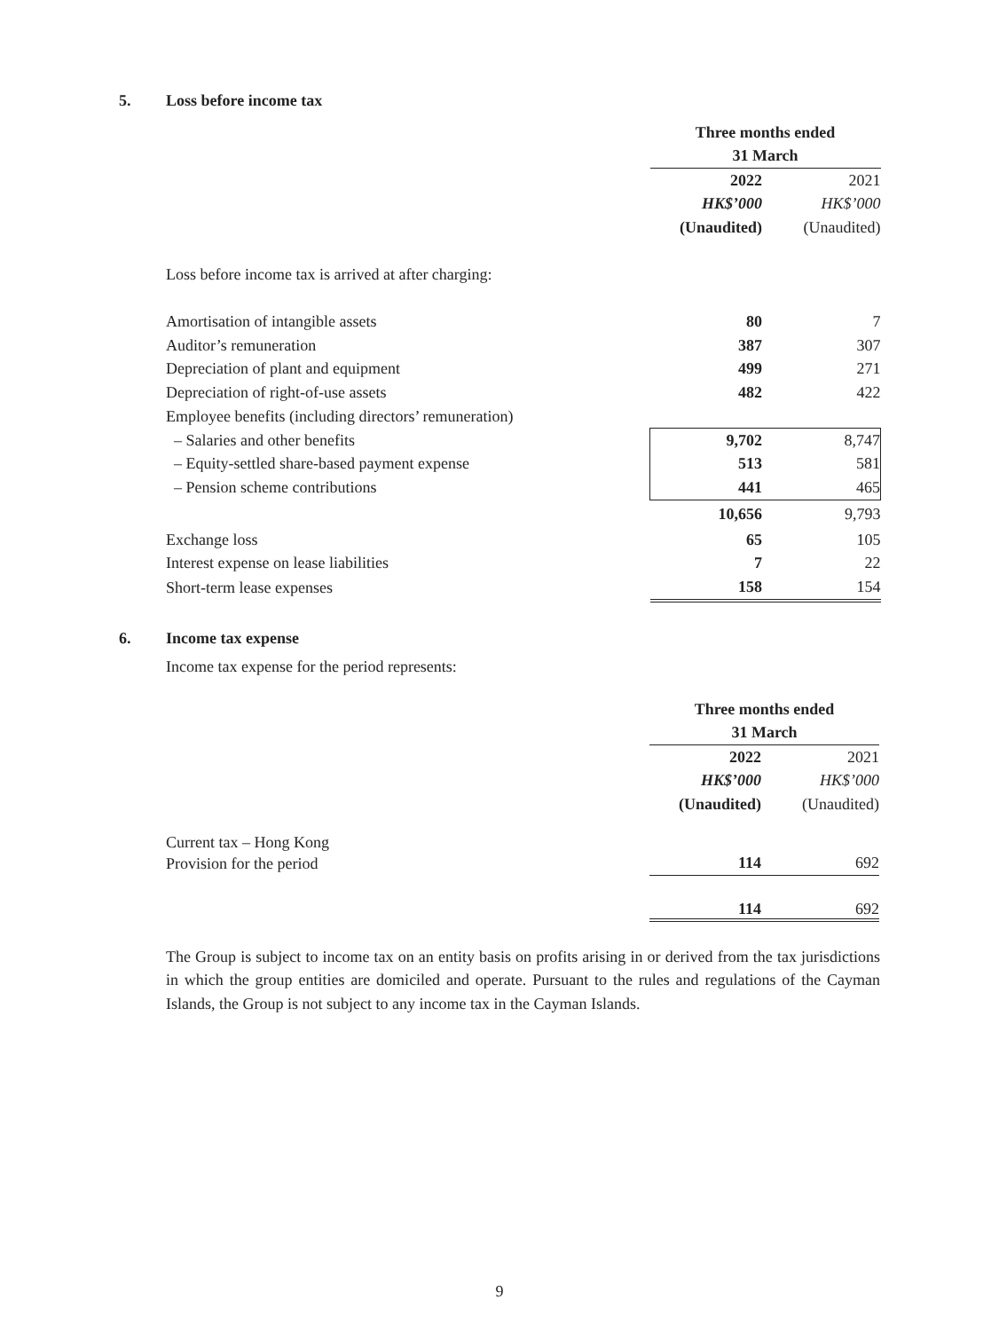5. Loss before income tax
| | Three months ended | |
| | 31 March | |
| | 2022 | 2021 |
| | HK$’000 | HK$’000 |
| | (Unaudited) | (Unaudited) |
| Loss before income tax is arrived at after charging: | | |
| Amortisation of intangible assets | 80 | 7 |
| Auditor’s remuneration | 387 | 307 |
| Depreciation of plant and equipment | 499 | 271 |
| Depreciation of right-of-use assets | 482 | 422 |
| Employee benefits (including directors’ remuneration) | | |
| – Salaries and other benefits | 9,702 | 8,747 |
| – Equity-settled share-based payment expense | 513 | 581 |
| – Pension scheme contributions | 441 | 465 |
| | 10,656 | 9,793 |
| Exchange loss | 65 | 105 |
| Interest expense on lease liabilities | 7 | 22 |
| Short-term lease expenses | 158 | 154 |
6. Income tax expense
Income tax expense for the period represents:
| | Three months ended | |
| | 31 March | |
| | 2022 | 2021 |
| | HK$’000 | HK$’000 |
| | (Unaudited) | (Unaudited) |
| Current tax – Hong Kong | | |
| Provision for the period | 114 | 692 |
| | 114 | 692 |
The Group is subject to income tax on an entity basis on profits arising in or derived from the tax jurisdictions in which the group entities are domiciled and operate. Pursuant to the rules and regulations of the Cayman Islands, the Group is not subject to any income tax in the Cayman Islands.
9